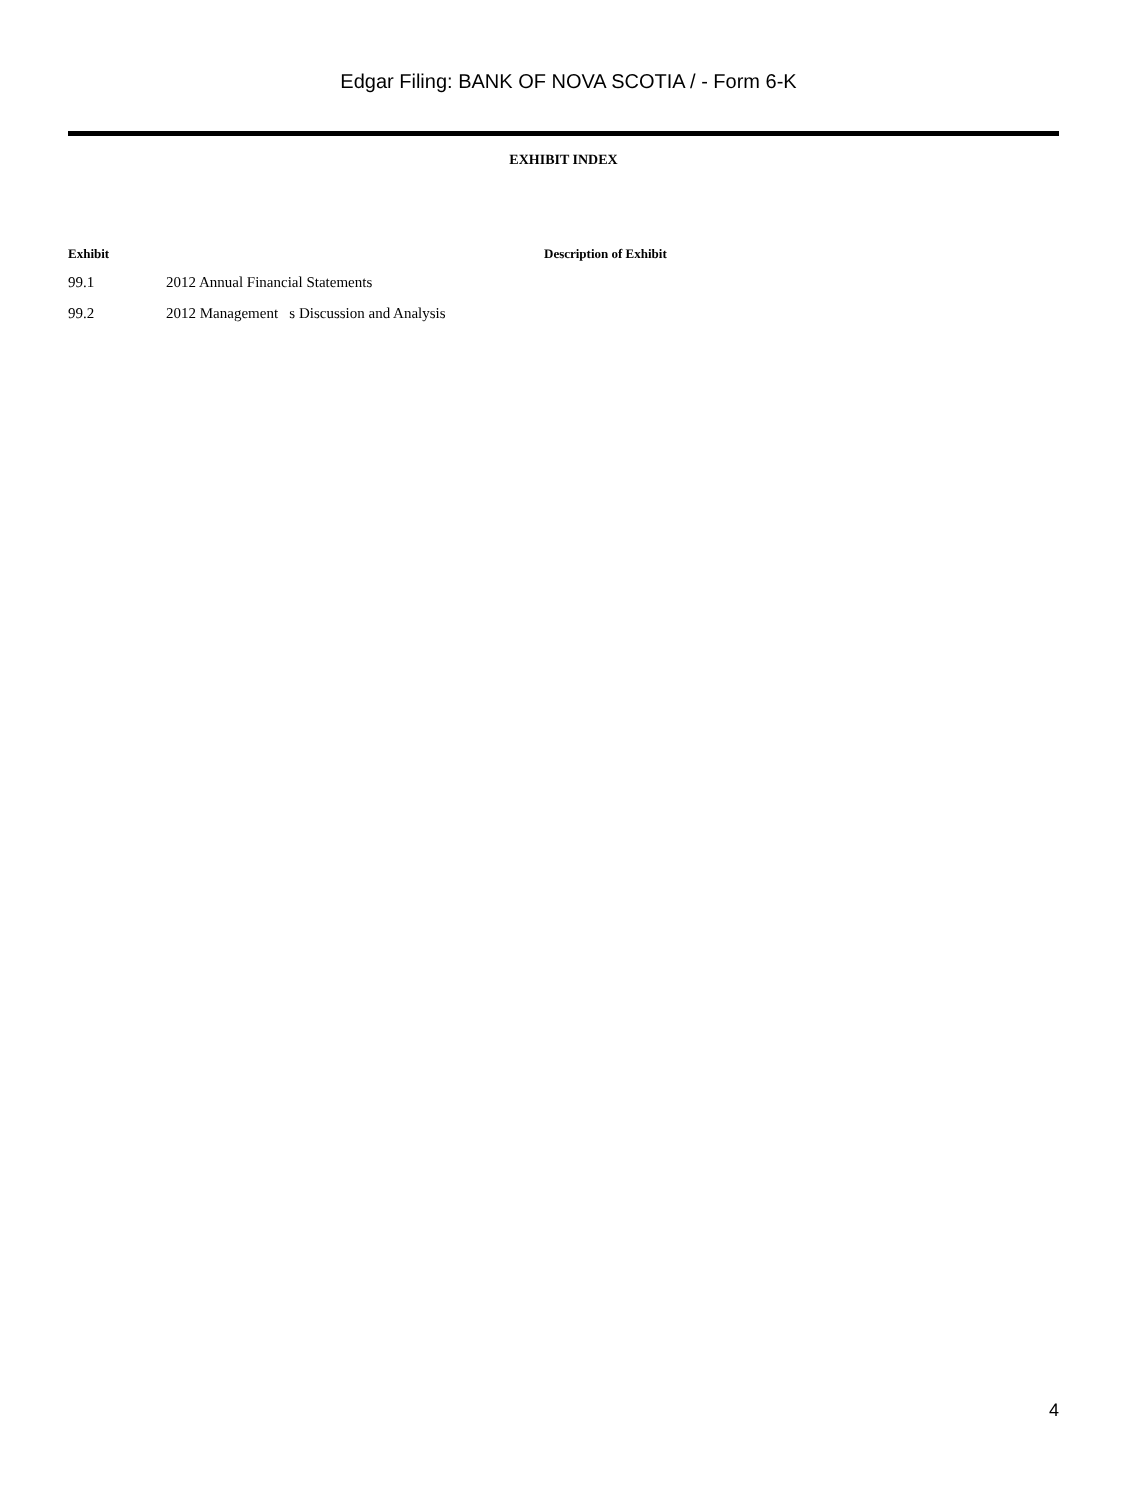Edgar Filing: BANK OF NOVA SCOTIA / - Form 6-K
EXHIBIT INDEX
| Exhibit | Description of Exhibit |
| --- | --- |
| 99.1 | 2012 Annual Financial Statements |
| 99.2 | 2012 Management s Discussion and Analysis |
4